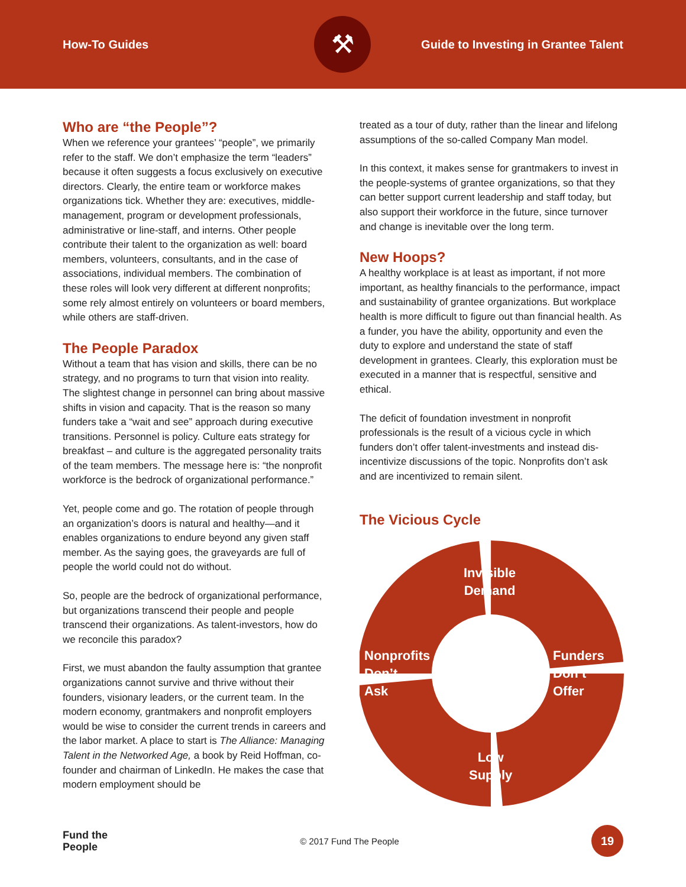How-To Guides Guide to Investing in Grantee Talent
⚒
Who are “the People”?
When we reference your grantees’ “people”, we primarily refer to the staff. We don’t emphasize the term “leaders” because it often suggests a focus exclusively on executive directors. Clearly, the entire team or workforce makes organizations tick. Whether they are: executives, middle-management, program or development professionals, administrative or line-staff, and interns. Other people contribute their talent to the organization as well: board members, volunteers, consultants, and in the case of associations, individual members. The combination of these roles will look very different at different nonprofits; some rely almost entirely on volunteers or board members, while others are staff-driven.
The People Paradox
Without a team that has vision and skills, there can be no strategy, and no programs to turn that vision into reality. The slightest change in personnel can bring about massive shifts in vision and capacity. That is the reason so many funders take a “wait and see” approach during executive transitions. Personnel is policy. Culture eats strategy for breakfast – and culture is the aggregated personality traits of the team members. The message here is: “the nonprofit workforce is the bedrock of organizational performance.”
Yet, people come and go. The rotation of people through an organization’s doors is natural and healthy—and it enables organizations to endure beyond any given staff member. As the saying goes, the graveyards are full of people the world could not do without.
So, people are the bedrock of organizational performance, but organizations transcend their people and people transcend their organizations. As talent-investors, how do we reconcile this paradox?
First, we must abandon the faulty assumption that grantee organizations cannot survive and thrive without their founders, visionary leaders, or the current team. In the modern economy, grantmakers and nonprofit employers would be wise to consider the current trends in careers and the labor market. A place to start is The Alliance: Managing Talent in the Networked Age, a book by Reid Hoffman, co-founder and chairman of LinkedIn. He makes the case that modern employment should be
treated as a tour of duty, rather than the linear and lifelong assumptions of the so-called Company Man model.
In this context, it makes sense for grantmakers to invest in the people-systems of grantee organizations, so that they can better support current leadership and staff today, but also support their workforce in the future, since turnover and change is inevitable over the long term.
New Hoops?
A healthy workplace is at least as important, if not more important, as healthy financials to the performance, impact and sustainability of grantee organizations. But workplace health is more difficult to figure out than financial health. As a funder, you have the ability, opportunity and even the duty to explore and understand the state of staff development in grantees. Clearly, this exploration must be executed in a manner that is respectful, sensitive and ethical.
The deficit of foundation investment in nonprofit professionals is the result of a vicious cycle in which funders don’t offer talent-investments and instead dis-incentivize discussions of the topic. Nonprofits don’t ask and are incentivized to remain silent.
The Vicious Cycle
Invisible
Demand
Funders
Don’t
Offer
Low
Supply
Nonprofits
Don’t
Ask
Fund the
People © 2017 Fund The People
19